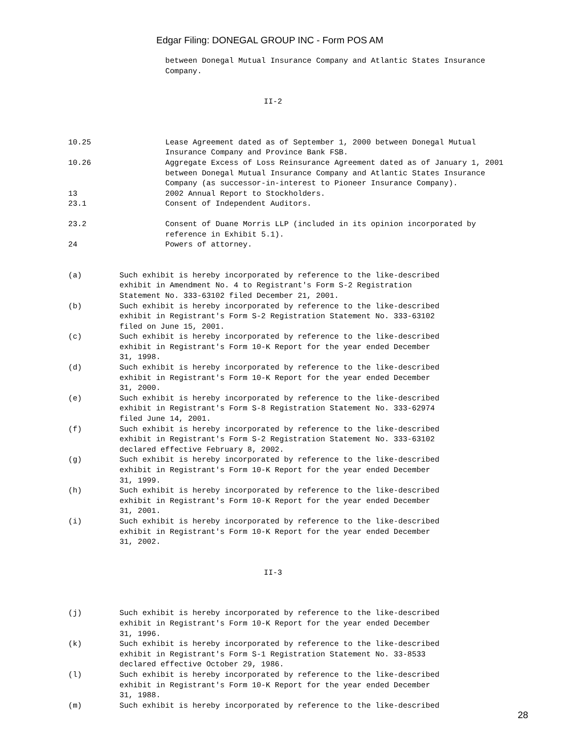Edgar Filing: DONEGAL GROUP INC - Form POS AM
between Donegal Mutual Insurance Company and Atlantic States Insurance
Company.
II-2
10.25 Lease Agreement dated as of September 1, 2000 between Donegal Mutual
Insurance Company and Province Bank FSB.
10.26 Aggregate Excess of Loss Reinsurance Agreement dated as of January 1, 2001
between Donegal Mutual Insurance Company and Atlantic States Insurance
Company (as successor-in-interest to Pioneer Insurance Company).
13 2002 Annual Report to Stockholders.
23.1 Consent of Independent Auditors.
23.2 Consent of Duane Morris LLP (included in its opinion incorporated by
reference in Exhibit 5.1).
24 Powers of attorney.
(a) Such exhibit is hereby incorporated by reference to the like-described
exhibit in Amendment No. 4 to Registrant's Form S-2 Registration
Statement No. 333-63102 filed December 21, 2001.
(b) Such exhibit is hereby incorporated by reference to the like-described
exhibit in Registrant's Form S-2 Registration Statement No. 333-63102
filed on June 15, 2001.
(c) Such exhibit is hereby incorporated by reference to the like-described
exhibit in Registrant's Form 10-K Report for the year ended December
31, 1998.
(d) Such exhibit is hereby incorporated by reference to the like-described
exhibit in Registrant's Form 10-K Report for the year ended December
31, 2000.
(e) Such exhibit is hereby incorporated by reference to the like-described
exhibit in Registrant's Form S-8 Registration Statement No. 333-62974
filed June 14, 2001.
(f) Such exhibit is hereby incorporated by reference to the like-described
exhibit in Registrant's Form S-2 Registration Statement No. 333-63102
declared effective February 8, 2002.
(g) Such exhibit is hereby incorporated by reference to the like-described
exhibit in Registrant's Form 10-K Report for the year ended December
31, 1999.
(h) Such exhibit is hereby incorporated by reference to the like-described
exhibit in Registrant's Form 10-K Report for the year ended December
31, 2001.
(i) Such exhibit is hereby incorporated by reference to the like-described
exhibit in Registrant's Form 10-K Report for the year ended December
31, 2002.
II-3
(j) Such exhibit is hereby incorporated by reference to the like-described
exhibit in Registrant's Form 10-K Report for the year ended December
31, 1996.
(k) Such exhibit is hereby incorporated by reference to the like-described
exhibit in Registrant's Form S-1 Registration Statement No. 33-8533
declared effective October 29, 1986.
(l) Such exhibit is hereby incorporated by reference to the like-described
exhibit in Registrant's Form 10-K Report for the year ended December
31, 1988.
(m) Such exhibit is hereby incorporated by reference to the like-described
28